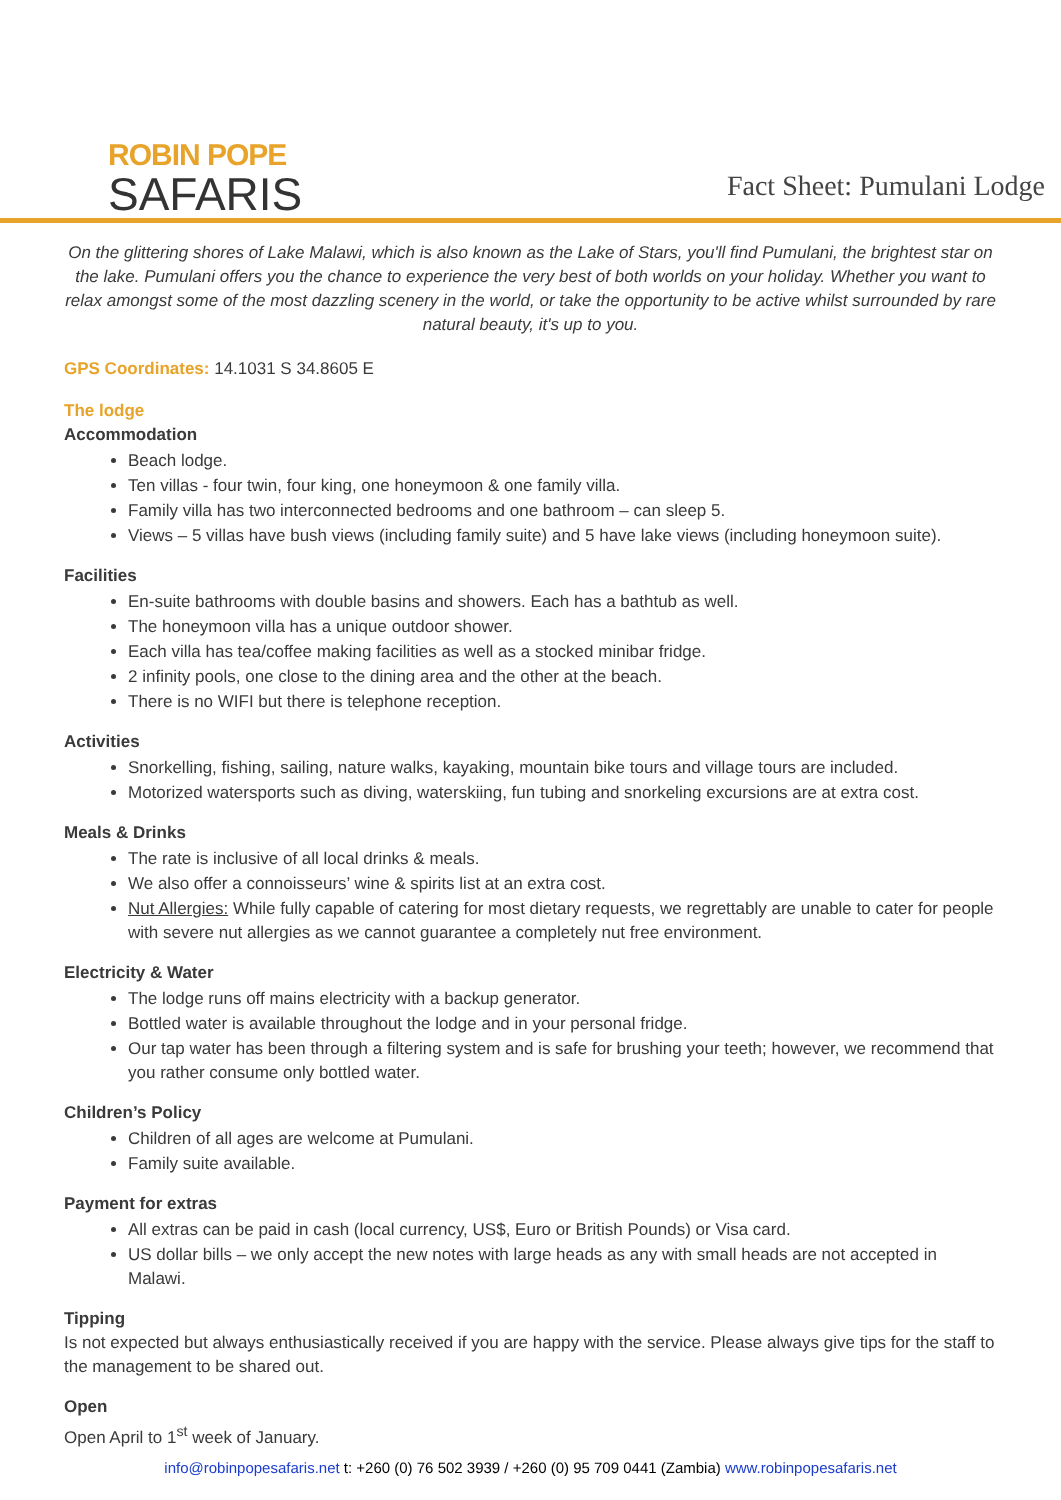ROBIN POPE
SAFARIS
Fact Sheet: Pumulani Lodge
On the glittering shores of Lake Malawi, which is also known as the Lake of Stars, you'll find Pumulani, the brightest star on the lake. Pumulani offers you the chance to experience the very best of both worlds on your holiday. Whether you want to relax amongst some of the most dazzling scenery in the world, or take the opportunity to be active whilst surrounded by rare natural beauty, it's up to you.
GPS Coordinates: 14.1031 S 34.8605 E
The lodge
Accommodation
Beach lodge.
Ten villas - four twin, four king, one honeymoon & one family villa.
Family villa has two interconnected bedrooms and one bathroom – can sleep 5.
Views – 5 villas have bush views (including family suite) and 5 have lake views (including honeymoon suite).
Facilities
En-suite bathrooms with double basins and showers. Each has a bathtub as well.
The honeymoon villa has a unique outdoor shower.
Each villa has tea/coffee making facilities as well as a stocked minibar fridge.
2 infinity pools, one close to the dining area and the other at the beach.
There is no WIFI but there is telephone reception.
Activities
Snorkelling, fishing, sailing, nature walks, kayaking, mountain bike tours and village tours are included.
Motorized watersports such as diving, waterskiing, fun tubing and snorkeling excursions are at extra cost.
Meals & Drinks
The rate is inclusive of all local drinks & meals.
We also offer a connoisseurs’ wine & spirits list at an extra cost.
Nut Allergies: While fully capable of catering for most dietary requests, we regrettably are unable to cater for people with severe nut allergies as we cannot guarantee a completely nut free environment.
Electricity & Water
The lodge runs off mains electricity with a backup generator.
Bottled water is available throughout the lodge and in your personal fridge.
Our tap water has been through a filtering system and is safe for brushing your teeth; however, we recommend that you rather consume only bottled water.
Children’s Policy
Children of all ages are welcome at Pumulani.
Family suite available.
Payment for extras
All extras can be paid in cash (local currency, US$, Euro or British Pounds) or Visa card.
US dollar bills – we only accept the new notes with large heads as any with small heads are not accepted in Malawi.
Tipping
Is not expected but always enthusiastically received if you are happy with the service. Please always give tips for the staff to the management to be shared out.
Open
Open April to 1<sup>st</sup> week of January.
info@robinpopesafaris.net t: +260 (0) 76 502 3939 / +260 (0) 95 709 0441 (Zambia) www.robinpopesafaris.net